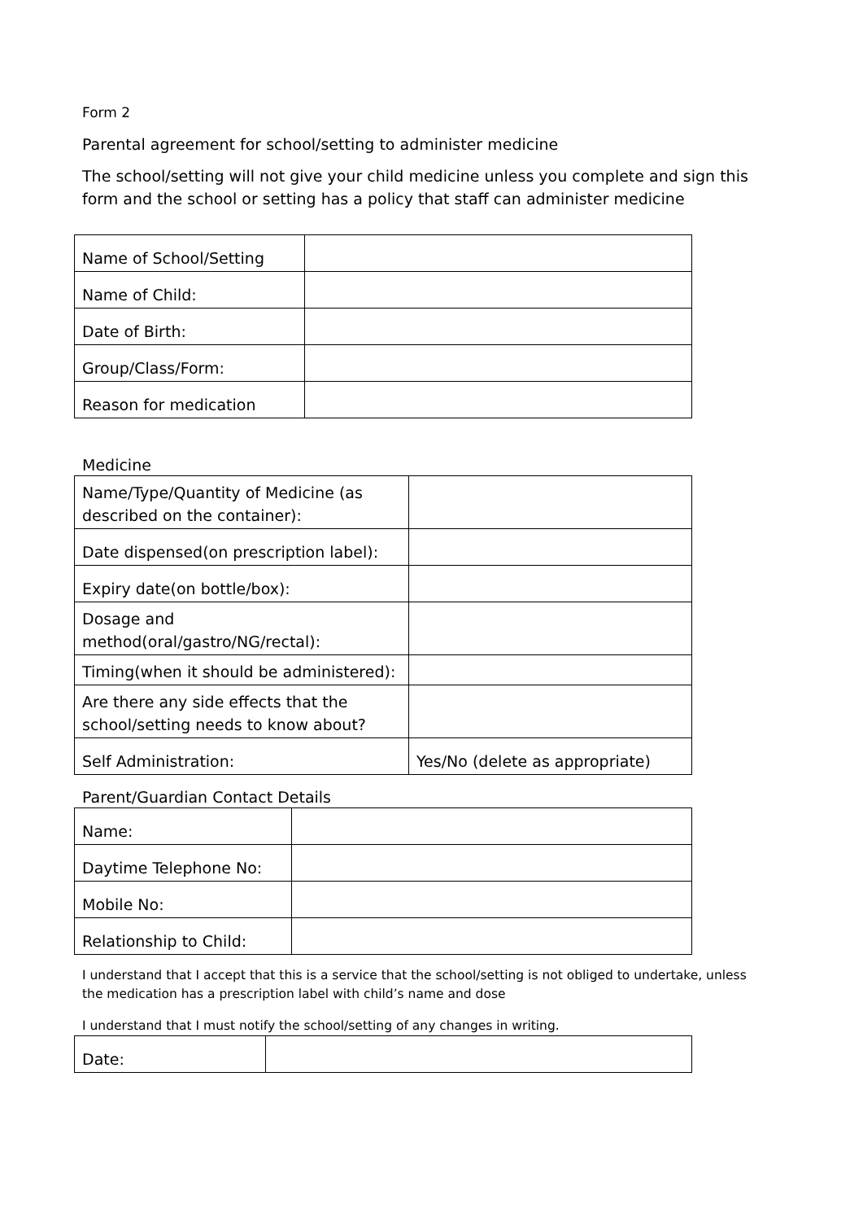Form 2
Parental agreement for school/setting to administer medicine
The school/setting will not give your child medicine unless you complete and sign this form and the school or setting has a policy that staff can administer medicine
| Name of School/Setting | |
| Name of Child: | |
| Date of Birth: | |
| Group/Class/Form: | |
| Reason for medication | |
Medicine
| Name/Type/Quantity of Medicine (as described on the container): | |
| Date dispensed(on prescription label): | |
| Expiry date(on bottle/box): | |
| Dosage and method(oral/gastro/NG/rectal): | |
| Timing(when it should be administered): | |
| Are there any side effects that the school/setting needs to know about? | |
| Self Administration: | Yes/No (delete as appropriate) |
Parent/Guardian Contact Details
| Name: | |
| Daytime Telephone No: | |
| Mobile No: | |
| Relationship to Child: | |
I understand that I accept that this is a service that the school/setting is not obliged to undertake, unless the medication has a prescription label with child’s name and dose
I understand that I must notify the school/setting of any changes in writing.
| Date: | |